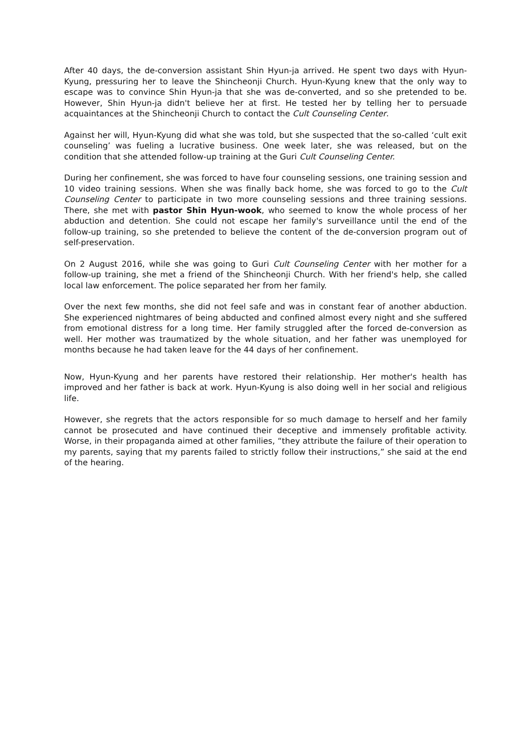After 40 days, the de-conversion assistant Shin Hyun-ja arrived. He spent two days with Hyun-Kyung, pressuring her to leave the Shincheonji Church. Hyun-Kyung knew that the only way to escape was to convince Shin Hyun-ja that she was de-converted, and so she pretended to be. However, Shin Hyun-ja didn't believe her at first. He tested her by telling her to persuade acquaintances at the Shincheonji Church to contact the Cult Counseling Center.
Against her will, Hyun-Kyung did what she was told, but she suspected that the so-called ‘cult exit counseling’ was fueling a lucrative business. One week later, she was released, but on the condition that she attended follow-up training at the Guri Cult Counseling Center.
During her confinement, she was forced to have four counseling sessions, one training session and 10 video training sessions. When she was finally back home, she was forced to go to the Cult Counseling Center to participate in two more counseling sessions and three training sessions. There, she met with pastor Shin Hyun-wook, who seemed to know the whole process of her abduction and detention. She could not escape her family's surveillance until the end of the follow-up training, so she pretended to believe the content of the de-conversion program out of self-preservation.
On 2 August 2016, while she was going to Guri Cult Counseling Center with her mother for a follow-up training, she met a friend of the Shincheonji Church. With her friend's help, she called local law enforcement. The police separated her from her family.
Over the next few months, she did not feel safe and was in constant fear of another abduction. She experienced nightmares of being abducted and confined almost every night and she suffered from emotional distress for a long time. Her family struggled after the forced de-conversion as well. Her mother was traumatized by the whole situation, and her father was unemployed for months because he had taken leave for the 44 days of her confinement.
Now, Hyun-Kyung and her parents have restored their relationship. Her mother's health has improved and her father is back at work. Hyun-Kyung is also doing well in her social and religious life.
However, she regrets that the actors responsible for so much damage to herself and her family cannot be prosecuted and have continued their deceptive and immensely profitable activity. Worse, in their propaganda aimed at other families, “they attribute the failure of their operation to my parents, saying that my parents failed to strictly follow their instructions,” she said at the end of the hearing.